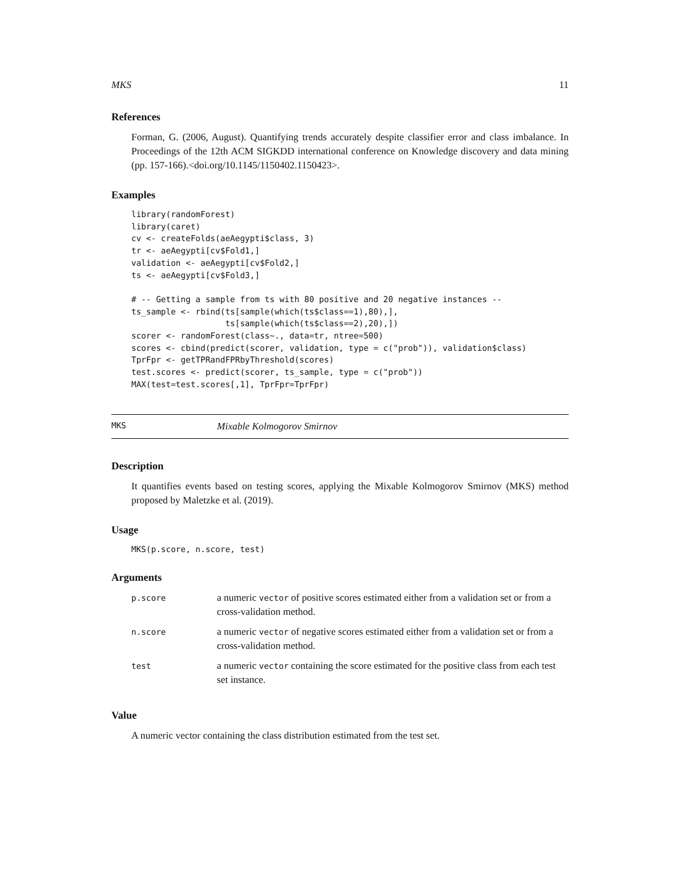MKS 11
References
Forman, G. (2006, August). Quantifying trends accurately despite classifier error and class imbalance. In Proceedings of the 12th ACM SIGKDD international conference on Knowledge discovery and data mining (pp. 157-166).<doi.org/10.1145/1150402.1150423>.
Examples
library(randomForest)
library(caret)
cv <- createFolds(aeAegypti$class, 3)
tr <- aeAegypti[cv$Fold1,]
validation <- aeAegypti[cv$Fold2,]
ts <- aeAegypti[cv$Fold3,]

# -- Getting a sample from ts with 80 positive and 20 negative instances --
ts_sample <- rbind(ts[sample(which(ts$class==1),80),],
                   ts[sample(which(ts$class==2),20),])
scorer <- randomForest(class~., data=tr, ntree=500)
scores <- cbind(predict(scorer, validation, type = c("prob")), validation$class)
TprFpr <- getTPRandFPRbyThreshold(scores)
test.scores <- predict(scorer, ts_sample, type = c("prob"))
MAX(test=test.scores[,1], TprFpr=TprFpr)
MKS Mixable Kolmogorov Smirnov
Description
It quantifies events based on testing scores, applying the Mixable Kolmogorov Smirnov (MKS) method proposed by Maletzke et al. (2019).
Usage
MKS(p.score, n.score, test)
Arguments
| p.score | a numeric vector of positive scores estimated either from a validation set or from a cross-validation method. |
| n.score | a numeric vector of negative scores estimated either from a validation set or from a cross-validation method. |
| test | a numeric vector containing the score estimated for the positive class from each test set instance. |
Value
A numeric vector containing the class distribution estimated from the test set.